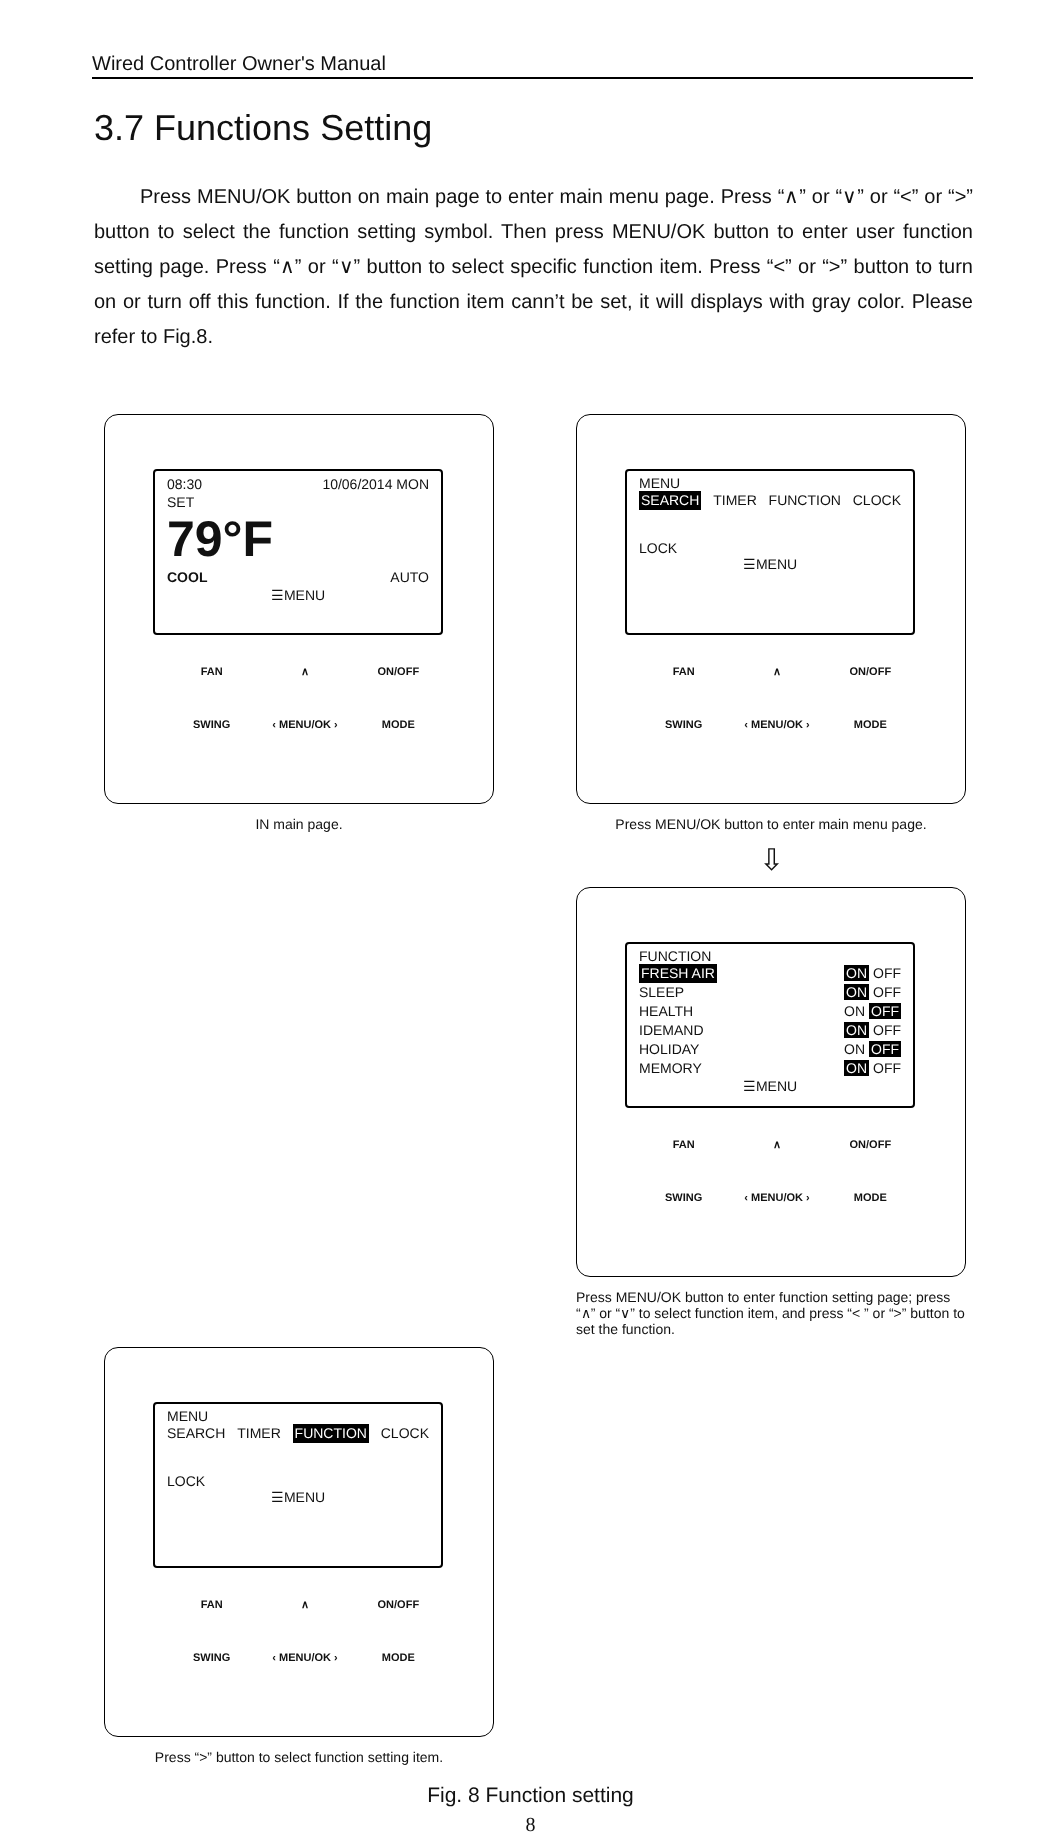Wired Controller Owner's Manual
3.7 Functions Setting
Press MENU/OK button on main page to enter main menu page. Press “∧” or “∨” or “<” or “>” button to select the function setting symbol. Then press MENU/OK button to enter user function setting page. Press “∧” or “∨” button to select specific function item. Press “<” or “>” button to turn on or turn off this function. If the function item cann’t be set, it will displays with gray color. Please refer to Fig.8.
08:30 10/06/2014 MON
SET
79°F
COOL AUTO
☰MENU
FAN ∧ ON/OFF SWING ‹ MENU/OK › MODE
IN main page.
MENU
SEARCH TIMER FUNCTION CLOCK
LOCK
☰MENU
FAN ∧ ON/OFF SWING ‹ MENU/OK › MODE
Press MENU/OK button to enter main menu page.
⇩
FUNCTION
FRESH AIR ON OFF
SLEEP ON OFF
HEALTH ON OFF
IDEMAND ON OFF
HOLIDAY ON OFF
MEMORY ON OFF
☰MENU
FAN ∧ ON/OFF SWING ‹ MENU/OK › MODE
Press MENU/OK button to enter function setting page; press “∧” or “∨” to select function item, and press “< ” or “>” button to set the function.
MENU
SEARCH TIMER FUNCTION CLOCK
LOCK
☰MENU
FAN ∧ ON/OFF SWING ‹ MENU/OK › MODE
Press “>” button to select function setting item.
Fig. 8 Function setting
8